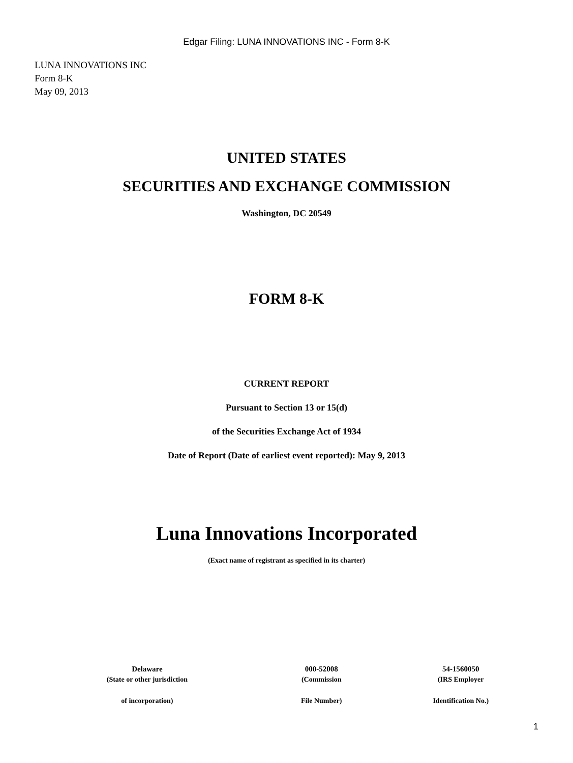Edgar Filing: LUNA INNOVATIONS INC - Form 8-K
LUNA INNOVATIONS INC
Form 8-K
May 09, 2013
UNITED STATES
SECURITIES AND EXCHANGE COMMISSION
Washington, DC 20549
FORM 8-K
CURRENT REPORT
Pursuant to Section 13 or 15(d)
of the Securities Exchange Act of 1934
Date of Report (Date of earliest event reported): May 9, 2013
Luna Innovations Incorporated
(Exact name of registrant as specified in its charter)
| Delaware | 000-52008 | 54-1560050 |
| (State or other jurisdiction | (Commission | (IRS Employer |
| of incorporation) | File Number) | Identification No.) |
1